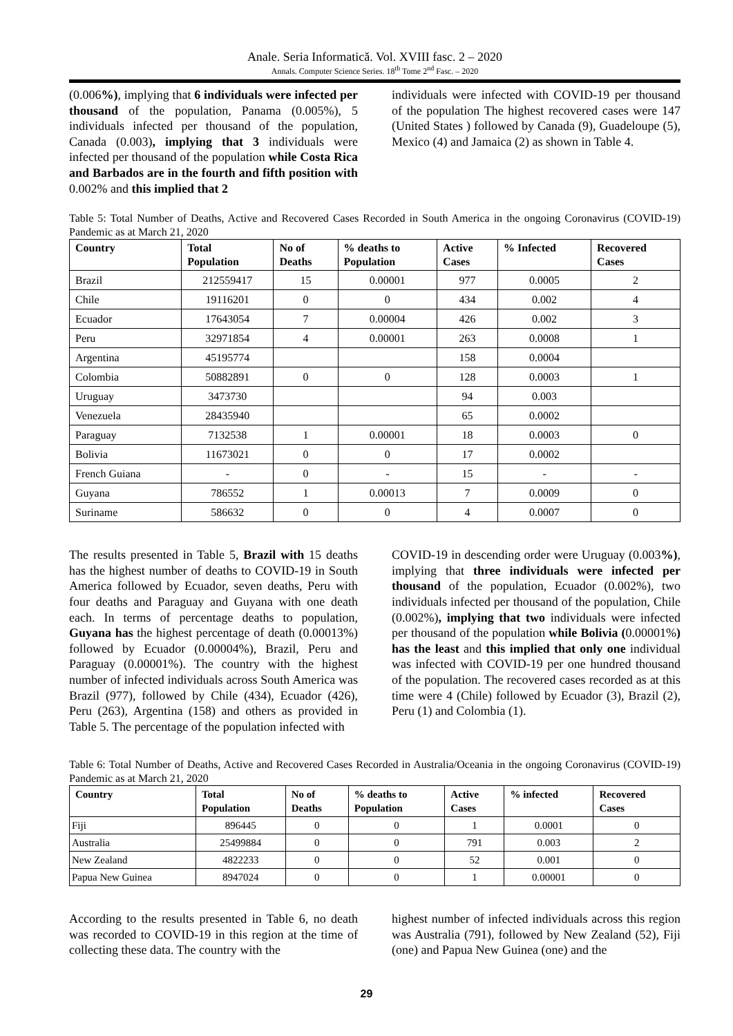Anale. Seria Informatică. Vol. XVIII fasc. 2 – 2020
Annals. Computer Science Series. 18<sup>th</sup> Tome 2<sup>nd</sup> Fasc. – 2020
(0.006%), implying that 6 individuals were infected per thousand of the population, Panama (0.005%), 5 individuals infected per thousand of the population, Canada (0.003), implying that 3 individuals were infected per thousand of the population while Costa Rica and Barbados are in the fourth and fifth position with 0.002% and this implied that 2
individuals were infected with COVID-19 per thousand of the population The highest recovered cases were 147 (United States ) followed by Canada (9), Guadeloupe (5), Mexico (4) and Jamaica (2) as shown in Table 4.
Table 5: Total Number of Deaths, Active and Recovered Cases Recorded in South America in the ongoing Coronavirus (COVID-19) Pandemic as at March 21, 2020
| Country | Total Population | No of Deaths | % deaths to Population | Active Cases | % Infected | Recovered Cases |
| --- | --- | --- | --- | --- | --- | --- |
| Brazil | 212559417 | 15 | 0.00001 | 977 | 0.0005 | 2 |
| Chile | 19116201 | 0 | 0 | 434 | 0.002 | 4 |
| Ecuador | 17643054 | 7 | 0.00004 | 426 | 0.002 | 3 |
| Peru | 32971854 | 4 | 0.00001 | 263 | 0.0008 | 1 |
| Argentina | 45195774 | | | 158 | 0.0004 | |
| Colombia | 50882891 | 0 | 0 | 128 | 0.0003 | 1 |
| Uruguay | 3473730 | | | 94 | 0.003 | |
| Venezuela | 28435940 | | | 65 | 0.0002 | |
| Paraguay | 7132538 | 1 | 0.00001 | 18 | 0.0003 | 0 |
| Bolivia | 11673021 | 0 | 0 | 17 | 0.0002 | |
| French Guiana | - | 0 | - | 15 | - | - |
| Guyana | 786552 | 1 | 0.00013 | 7 | 0.0009 | 0 |
| Suriname | 586632 | 0 | 0 | 4 | 0.0007 | 0 |
The results presented in Table 5, Brazil with 15 deaths has the highest number of deaths to COVID-19 in South America followed by Ecuador, seven deaths, Peru with four deaths and Paraguay and Guyana with one death each. In terms of percentage deaths to population, Guyana has the highest percentage of death (0.00013%) followed by Ecuador (0.00004%), Brazil, Peru and Paraguay (0.00001%). The country with the highest number of infected individuals across South America was Brazil (977), followed by Chile (434), Ecuador (426), Peru (263), Argentina (158) and others as provided in Table 5. The percentage of the population infected with
COVID-19 in descending order were Uruguay (0.003%), implying that three individuals were infected per thousand of the population, Ecuador (0.002%), two individuals infected per thousand of the population, Chile (0.002%), implying that two individuals were infected per thousand of the population while Bolivia (0.00001%) has the least and this implied that only one individual was infected with COVID-19 per one hundred thousand of the population. The recovered cases recorded as at this time were 4 (Chile) followed by Ecuador (3), Brazil (2), Peru (1) and Colombia (1).
Table 6: Total Number of Deaths, Active and Recovered Cases Recorded in Australia/Oceania in the ongoing Coronavirus (COVID-19) Pandemic as at March 21, 2020
| Country | Total Population | No of Deaths | % deaths to Population | Active Cases | % infected | Recovered Cases |
| --- | --- | --- | --- | --- | --- | --- |
| Fiji | 896445 | 0 | 0 | 1 | 0.0001 | 0 |
| Australia | 25499884 | 0 | 0 | 791 | 0.003 | 2 |
| New Zealand | 4822233 | 0 | 0 | 52 | 0.001 | 0 |
| Papua New Guinea | 8947024 | 0 | 0 | 1 | 0.00001 | 0 |
According to the results presented in Table 6, no death was recorded to COVID-19 in this region at the time of collecting these data. The country with the
highest number of infected individuals across this region was Australia (791), followed by New Zealand (52), Fiji (one) and Papua New Guinea (one) and the
29